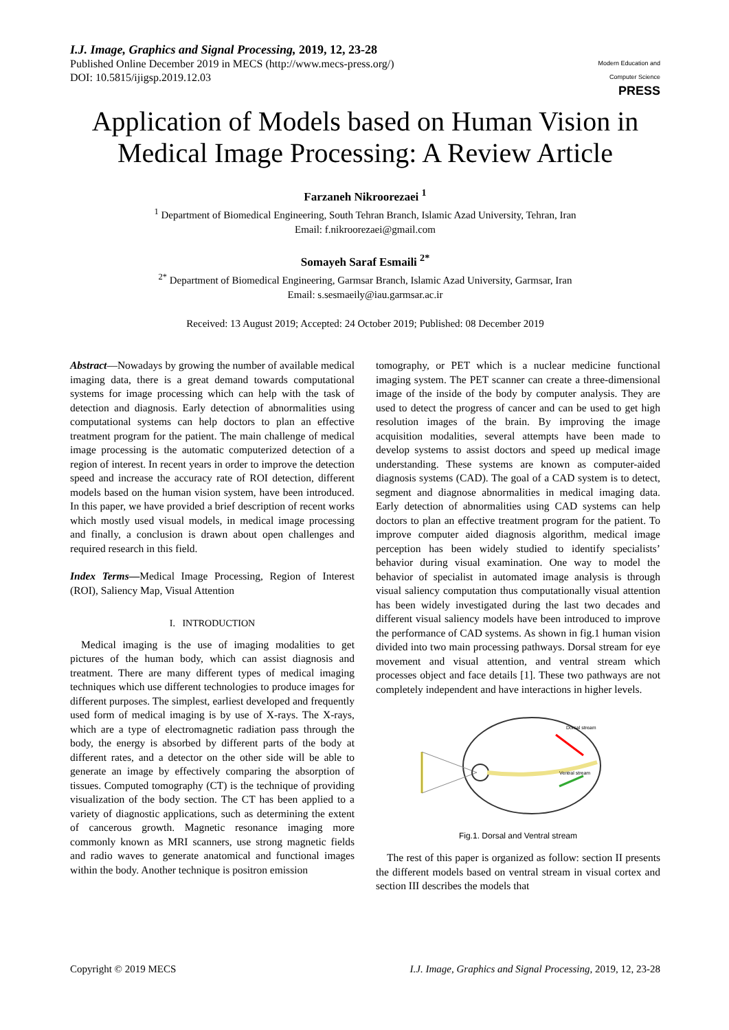I.J. Image, Graphics and Signal Processing, 2019, 12, 23-28
Published Online December 2019 in MECS (http://www.mecs-press.org/)
DOI: 10.5815/ijigsp.2019.12.03
Modern Education and Computer Science
PRESS
Application of Models based on Human Vision in Medical Image Processing: A Review Article
Farzaneh Nikroorezaei <sup>1</sup>
<sup>1</sup> Department of Biomedical Engineering, South Tehran Branch, Islamic Azad University, Tehran, Iran
Email: f.nikroorezaei@gmail.com
Somayeh Saraf Esmaili <sup>2*</sup>
<sup>2*</sup> Department of Biomedical Engineering, Garmsar Branch, Islamic Azad University, Garmsar, Iran
Email: s.sesmaeily@iau.garmsar.ac.ir
Received: 13 August 2019; Accepted: 24 October 2019; Published: 08 December 2019
Abstract—Nowadays by growing the number of available medical imaging data, there is a great demand towards computational systems for image processing which can help with the task of detection and diagnosis. Early detection of abnormalities using computational systems can help doctors to plan an effective treatment program for the patient. The main challenge of medical image processing is the automatic computerized detection of a region of interest. In recent years in order to improve the detection speed and increase the accuracy rate of ROI detection, different models based on the human vision system, have been introduced. In this paper, we have provided a brief description of recent works which mostly used visual models, in medical image processing and finally, a conclusion is drawn about open challenges and required research in this field.
Index Terms—Medical Image Processing, Region of Interest (ROI), Saliency Map, Visual Attention
I. INTRODUCTION
Medical imaging is the use of imaging modalities to get pictures of the human body, which can assist diagnosis and treatment. There are many different types of medical imaging techniques which use different technologies to produce images for different purposes. The simplest, earliest developed and frequently used form of medical imaging is by use of X-rays. The X-rays, which are a type of electromagnetic radiation pass through the body, the energy is absorbed by different parts of the body at different rates, and a detector on the other side will be able to generate an image by effectively comparing the absorption of tissues. Computed tomography (CT) is the technique of providing visualization of the body section. The CT has been applied to a variety of diagnostic applications, such as determining the extent of cancerous growth. Magnetic resonance imaging more commonly known as MRI scanners, use strong magnetic fields and radio waves to generate anatomical and functional images within the body. Another technique is positron emission
tomography, or PET which is a nuclear medicine functional imaging system. The PET scanner can create a three-dimensional image of the inside of the body by computer analysis. They are used to detect the progress of cancer and can be used to get high resolution images of the brain. By improving the image acquisition modalities, several attempts have been made to develop systems to assist doctors and speed up medical image understanding. These systems are known as computer-aided diagnosis systems (CAD). The goal of a CAD system is to detect, segment and diagnose abnormalities in medical imaging data. Early detection of abnormalities using CAD systems can help doctors to plan an effective treatment program for the patient. To improve computer aided diagnosis algorithm, medical image perception has been widely studied to identify specialists’ behavior during visual examination. One way to model the behavior of specialist in automated image analysis is through visual saliency computation thus computationally visual attention has been widely investigated during the last two decades and different visual saliency models have been introduced to improve the performance of CAD systems. As shown in fig.1 human vision divided into two main processing pathways. Dorsal stream for eye movement and visual attention, and ventral stream which processes object and face details [1]. These two pathways are not completely independent and have interactions in higher levels.
Dorsal stream
Ventral stream
Fig.1. Dorsal and Ventral stream
The rest of this paper is organized as follow: section II presents the different models based on ventral stream in visual cortex and section III describes the models that
Copyright © 2019 MECS I.J. Image, Graphics and Signal Processing, 2019, 12, 23-28